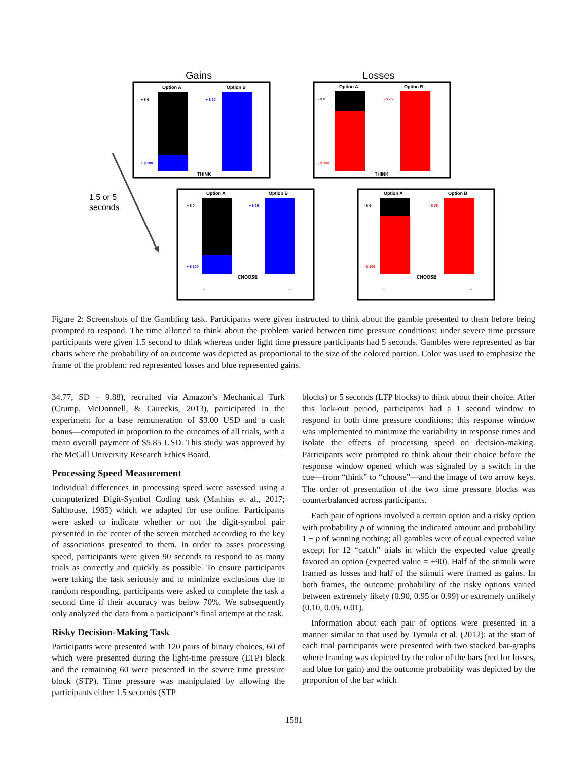Gains
Losses
1.5 or 5
seconds
Option A
Option B
+ $ 0
+ $ 20
+ $ 100
THINK
Option A
Option B
- $ 0
- $ 75
- $ 100
THINK
Option A
Option B
+ $ 0
+ $ 25
+ $ 100
CHOOSE
←
→
Option A
Option B
- $ 0
- $ 75
- $ 100
CHOOSE
←
→
Figure 2: Screenshots of the Gambling task. Participants were given instructed to think about the gamble presented to them before being prompted to respond. The time allotted to think about the problem varied between time pressure conditions: under severe time pressure participants were given 1.5 second to think whereas under light time pressure participants had 5 seconds. Gambles were represented as bar charts where the probability of an outcome was depicted as proportional to the size of the colored portion. Color was used to emphasize the frame of the problem: red represented losses and blue represented gains.
34.77, SD = 9.88), recruited via Amazon’s Mechanical Turk (Crump, McDonnell, & Gureckis, 2013), participated in the experiment for a base remuneration of $3.00 USD and a cash bonus—computed in proportion to the outcomes of all trials, with a mean overall payment of $5.85 USD. This study was approved by the McGill University Research Ethics Board.
Processing Speed Measurement
Individual differences in processing speed were assessed using a computerized Digit-Symbol Coding task (Mathias et al., 2017; Salthouse, 1985) which we adapted for use online. Participants were asked to indicate whether or not the digit-symbol pair presented in the center of the screen matched according to the key of associations presented to them. In order to asses processing speed, participants were given 90 seconds to respond to as many trials as correctly and quickly as possible. To ensure participants were taking the task seriously and to minimize exclusions due to random responding, participants were asked to complete the task a second time if their accuracy was below 70%. We subsequently only analyzed the data from a participant’s final attempt at the task.
Risky Decision-Making Task
Participants were presented with 120 pairs of binary choices, 60 of which were presented during the light-time pressure (LTP) block and the remaining 60 were presented in the severe time pressure block (STP). Time pressure was manipulated by allowing the participants either 1.5 seconds (STP
blocks) or 5 seconds (LTP blocks) to think about their choice. After this lock-out period, participants had a 1 second window to respond in both time pressure conditions; this response window was implemented to minimize the variability in response times and isolate the effects of processing speed on decision-making. Participants were prompted to think about their choice before the response window opened which was signaled by a switch in the cue—from “think” to “choose”—and the image of two arrow keys. The order of presentation of the two time pressure blocks was counterbalanced across participants.
Each pair of options involved a certain option and a risky option with probability p of winning the indicated amount and probability 1 − p of winning nothing; all gambles were of equal expected value except for 12 “catch” trials in which the expected value greatly favored an option (expected value = ±90). Half of the stimuli were framed as losses and half of the stimuli were framed as gains. In both frames, the outcome probability of the risky options varied between extremely likely (0.90, 0.95 or 0.99) or extremely unlikely (0.10, 0.05, 0.01).
Information about each pair of options were presented in a manner similar to that used by Tymula et al. (2012): at the start of each trial participants were presented with two stacked bar-graphs where framing was depicted by the color of the bars (red for losses, and blue for gain) and the outcome probability was depicted by the proportion of the bar which
1581